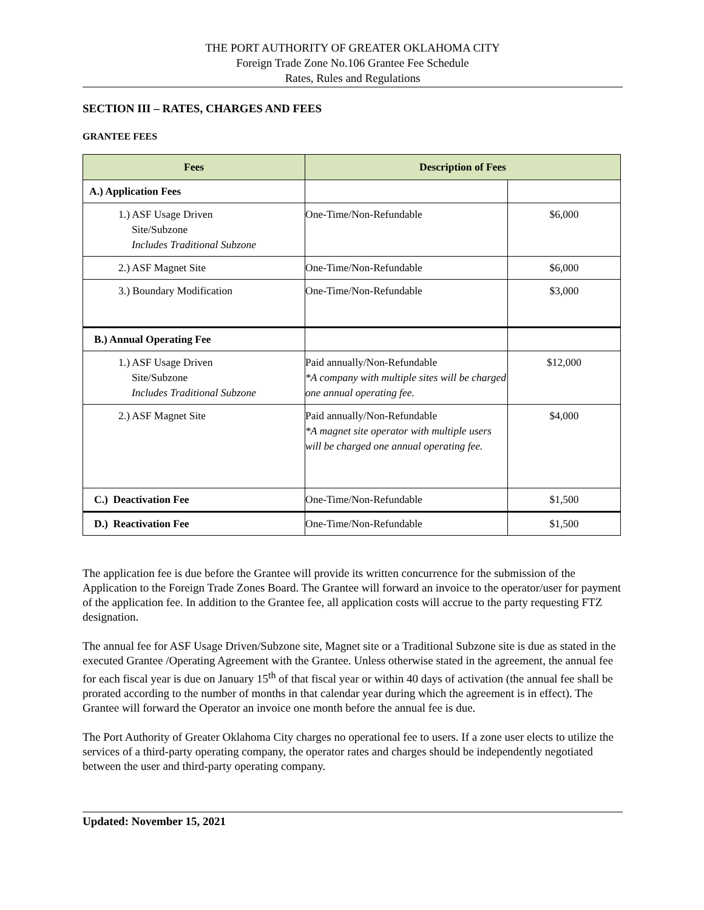THE PORT AUTHORITY OF GREATER OKLAHOMA CITY
Foreign Trade Zone No.106 Grantee Fee Schedule
Rates, Rules and Regulations
SECTION III – RATES, CHARGES AND FEES
GRANTEE FEES
| Fees | Description of Fees | |
| --- | --- | --- |
| A.) Application Fees | | |
| 1.) ASF Usage Driven Site/Subzone Includes Traditional Subzone | One-Time/Non-Refundable | $6,000 |
| 2.) ASF Magnet Site | One-Time/Non-Refundable | $6,000 |
| 3.) Boundary Modification | One-Time/Non-Refundable | $3,000 |
| B.) Annual Operating Fee | | |
| 1.) ASF Usage Driven Site/Subzone Includes Traditional Subzone | Paid annually/Non-Refundable *A company with multiple sites will be charged one annual operating fee. | $12,000 |
| 2.) ASF Magnet Site | Paid annually/Non-Refundable *A magnet site operator with multiple users will be charged one annual operating fee. | $4,000 |
| C.) Deactivation Fee | One-Time/Non-Refundable | $1,500 |
| D.) Reactivation Fee | One-Time/Non-Refundable | $1,500 |
The application fee is due before the Grantee will provide its written concurrence for the submission of the Application to the Foreign Trade Zones Board. The Grantee will forward an invoice to the operator/user for payment of the application fee. In addition to the Grantee fee, all application costs will accrue to the party requesting FTZ designation.
The annual fee for ASF Usage Driven/Subzone site, Magnet site or a Traditional Subzone site is due as stated in the executed Grantee /Operating Agreement with the Grantee. Unless otherwise stated in the agreement, the annual fee for each fiscal year is due on January 15<sup>th</sup> of that fiscal year or within 40 days of activation (the annual fee shall be prorated according to the number of months in that calendar year during which the agreement is in effect). The Grantee will forward the Operator an invoice one month before the annual fee is due.
The Port Authority of Greater Oklahoma City charges no operational fee to users. If a zone user elects to utilize the services of a third-party operating company, the operator rates and charges should be independently negotiated between the user and third-party operating company.
Updated: November 15, 2021